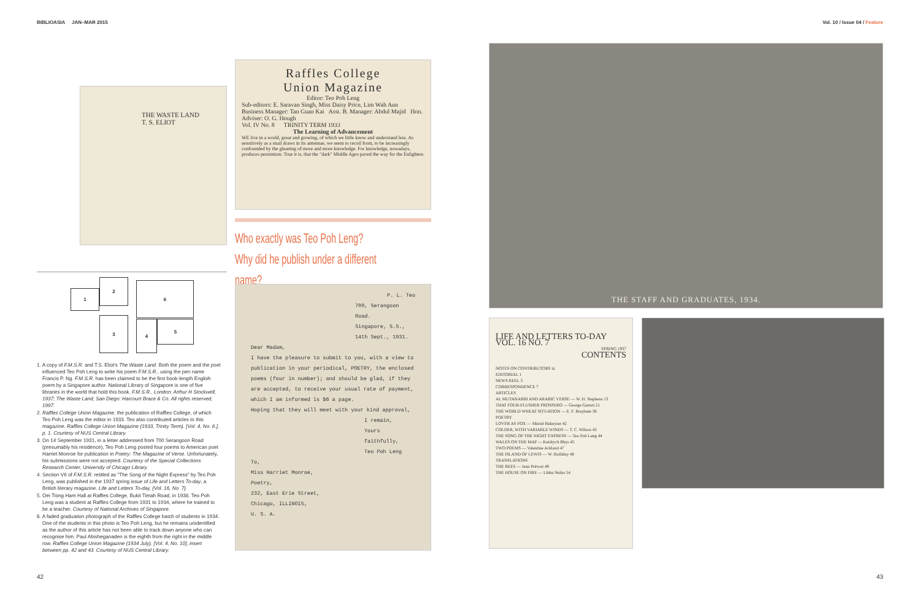BIBLIOASIA JAN–MAR 2015 Vol. 10 / Issue 04 / Feature
THE WASTE LAND
T. S. ELIOT
Raffles College
Union Magazine
Editor: Teo Poh Leng
Sub-editors: E. Saravan Singh, Miss Daisy Price, Lim Wah Aun Business Manager: Tan Guan Kai Asst. B. Manager: Abdul Majid Hon. Adviser: O. G. Hough
Vol. IV No. 8 TRINITY TERM 1933
The Learning of Advancement
WE live in a world, great and growing, of which we little know and understand less. As sensitively as a snail draws in its antennae, we seem to recoil from, to be increasingly confounded by the gleaning of more and more knowledge. For knowledge, nowadays, produces pessimism. True it is, that the "dark" Middle Ages paved the way for the Enlighten-
Who exactly was Teo Poh Leng?
Why did he publish under a different name?
1
2
3
4 5
6
1. A copy of F.M.S.R. and T.S. Eliot's The Waste Land. Both the poem and the poet influenced Teo Poh Leng to write his poem F.M.S.R., using the pen name Francis P. Ng. F.M.S.R. has been claimed to be the first book-length English poem by a Singapore author. National Library of Singapore is one of five libraries in the world that hold this book. F.M.S.R., London: Arthur H Stockwell, 1937; The Waste Land, San Diego: Harcourt Brace & Co. All rights reserved, 1997.
2. Raffles College Union Magazine, the publication of Raffles College, of which Teo Poh Leng was the editor in 1933. Teo also contributed articles to this magazine. Raffles College Union Magazine (1933, Trinity Term). [Vol. 4, No. 8.], p. 1. Courtesy of NUS Central Library.
3. On 14 September 1931, in a letter addressed from 700 Serangoon Road (presumably his residence), Teo Poh Leng posted four poems to American poet Harriet Monroe for publication in Poetry: The Magazine of Verse. Unfortunately, his submissions were not accepted. Courtesy of the Special Collections Research Center, University of Chicago Library.
4. Section VII of F.M.S.R. retitled as "The Song of the Night Express" by Teo Poh Leng, was published in the 1937 spring issue of Life and Letters To-day, a British literary magazine. Life and Letters To-day, (Vol. 16, No. 7)
5. Oei Tiong Ham Hall at Raffles College, Bukit Timah Road, in 1938. Teo Poh Leng was a student at Raffles College from 1931 to 1934, where he trained to be a teacher. Courtesy of National Archives of Singapore.
6. A faded graduation photograph of the Raffles College batch of students in 1934. One of the students in this photo is Teo Poh Leng, but he remains unidentified as the author of this article has not been able to track down anyone who can recognise him. Paul Abisheganaden is the eighth from the right in the middle row. Raffles College Union Magazine (1934 July). [Vol. 4, No. 10], insert between pp. 42 and 43. Courtesy of NUS Central Library.
P. L. Teo
700, Serangoon Road.
Singapore, S.S.,
14th Sept., 1931.
Dear Madam,
I have the pleasure to submit to you, with a view to publication in your periodical, POETRY, the enclosed poems (four in number); and should be glad, if they are accepted, to receive your usual rate of payment, which I am informed is $6 a page.
Hoping that they will meet with your kind approval,
I remain,
Yours faithfully,
Teo Poh Leng
To,
Miss Harriet Monroe,
Poetry,
232, East Erie Street,
Chicago, ILLINOIS,
U. S. A.
THE STAFF AND GRADUATES, 1934.
LIFE AND LETTERS TO-DAY VOL. 16 NO. 7
SPRING 1937
CONTENTS
NOTES ON CONTRIBUTORS ix
EDITORIAL 1
NEWS REEL 3
CORRESPONDENCE 7
ARTICLES
AL MUTANABBI AND ARABIC VERSE — W. H. Stephens 13
THAT FOUR-FLUSHER PROSPERO — George Garrett 21
THE WORLD WHEAT SITUATION — E. F. Braybam 36
POETRY
LOVER AS FOX — Muriel Rukeyser 42
COLDER, WITH VARIABLE WINDS — T. C. Wilson 43
THE SONG OF THE NIGHT EXPRESS — Teo Poh Leng 44
WALES ON THE MAP — Keidrych Rhys 45
TWO POEMS — Valentine Ackland 47
THE ISLAND OF LEWIS — W. Holliday 48
TRANSLATIONS
THE BEES — Jean Prévost 49
THE HOUSE ON FIRE — Libba Nubia 54
42 43